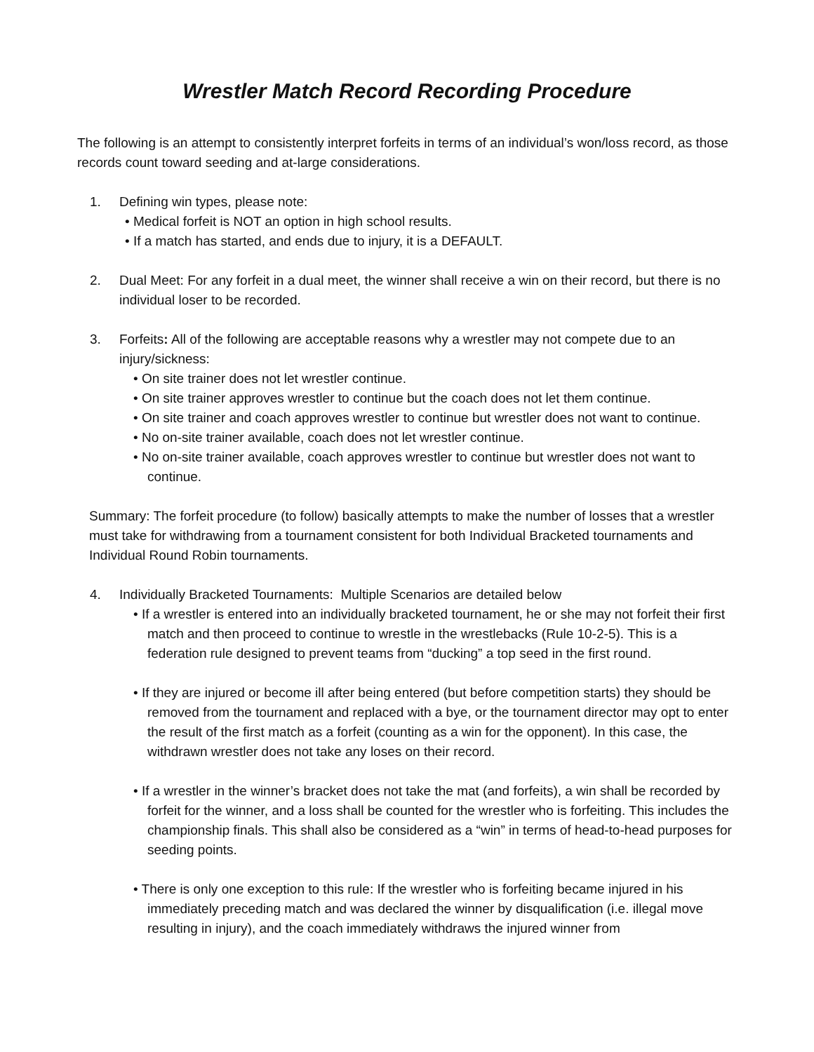Wrestler Match Record Recording Procedure
The following is an attempt to consistently interpret forfeits in terms of an individual’s won/loss record, as those records count toward seeding and at-large considerations.
1. Defining win types, please note:
• Medical forfeit is NOT an option in high school results.
• If a match has started, and ends due to injury, it is a DEFAULT.
2. Dual Meet: For any forfeit in a dual meet, the winner shall receive a win on their record, but there is no individual loser to be recorded.
3. Forfeits: All of the following are acceptable reasons why a wrestler may not compete due to an injury/sickness:
• On site trainer does not let wrestler continue.
• On site trainer approves wrestler to continue but the coach does not let them continue.
• On site trainer and coach approves wrestler to continue but wrestler does not want to continue.
• No on-site trainer available, coach does not let wrestler continue.
• No on-site trainer available, coach approves wrestler to continue but wrestler does not want to continue.
Summary: The forfeit procedure (to follow) basically attempts to make the number of losses that a wrestler must take for withdrawing from a tournament consistent for both Individual Bracketed tournaments and Individual Round Robin tournaments.
4. Individually Bracketed Tournaments: Multiple Scenarios are detailed below
• If a wrestler is entered into an individually bracketed tournament, he or she may not forfeit their first match and then proceed to continue to wrestle in the wrestlebacks (Rule 10-2-5). This is a federation rule designed to prevent teams from “ducking” a top seed in the first round.
• If they are injured or become ill after being entered (but before competition starts) they should be removed from the tournament and replaced with a bye, or the tournament director may opt to enter the result of the first match as a forfeit (counting as a win for the opponent). In this case, the withdrawn wrestler does not take any loses on their record.
• If a wrestler in the winner’s bracket does not take the mat (and forfeits), a win shall be recorded by forfeit for the winner, and a loss shall be counted for the wrestler who is forfeiting. This includes the championship finals. This shall also be considered as a “win” in terms of head-to-head purposes for seeding points.
• There is only one exception to this rule: If the wrestler who is forfeiting became injured in his immediately preceding match and was declared the winner by disqualification (i.e. illegal move resulting in injury), and the coach immediately withdraws the injured winner from